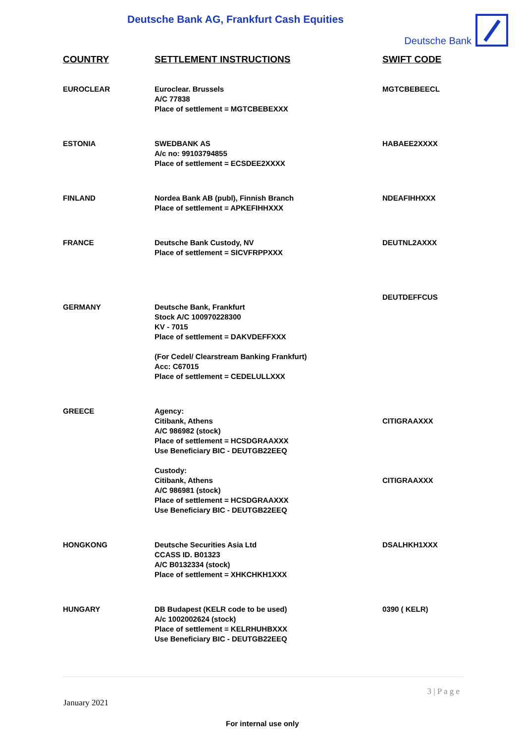Deutsche Bank AG, Frankfurt Cash Equities
Deutsche Bank
| COUNTRY | SETTLEMENT INSTRUCTIONS | SWIFT CODE |
| --- | --- | --- |
| EUROCLEAR | Euroclear. Brussels A/C 77838 Place of settlement = MGTCBEBEXXX | MGTCBEBEECL |
| ESTONIA | SWEDBANK AS A/c no: 99103794855 Place of settlement = ECSDEE2XXXX | HABAEE2XXXX |
| FINLAND | Nordea Bank AB (publ), Finnish Branch Place of settlement = APKEFIHHXXX | NDEAFIHHXXX |
| FRANCE | Deutsche Bank Custody, NV Place of settlement = SICVFRPPXXX | DEUTNL2AXXX |
| GERMANY | Deutsche Bank, Frankfurt Stock A/C 100970228300 KV - 7015 Place of settlement = DAKVDEFFXXX (For Cedel/ Clearstream Banking Frankfurt) Acc: C67015 Place of settlement = CEDELULLXXX | DEUTDEFFCUS |
| GREECE | Agency: Citibank, Athens A/C 986982 (stock) Place of settlement = HCSDGRAAXXX Use Beneficiary BIC - DEUTGB22EEQ Custody: Citibank, Athens A/C 986981 (stock) Place of settlement = HCSDGRAAXXX Use Beneficiary BIC - DEUTGB22EEQ | CITIGRAAXXX CITIGRAAXXX |
| HONGKONG | Deutsche Securities Asia Ltd CCASS ID. B01323 A/C B0132334 (stock) Place of settlement = XHKCHKH1XXX | DSALHKH1XXX |
| HUNGARY | DB Budapest (KELR code to be used) A/c 1002002624 (stock) Place of settlement = KELRHUHBXXX Use Beneficiary BIC - DEUTGB22EEQ | 0390 ( KELR) |
3 | P a g e
January 2021
For internal use only